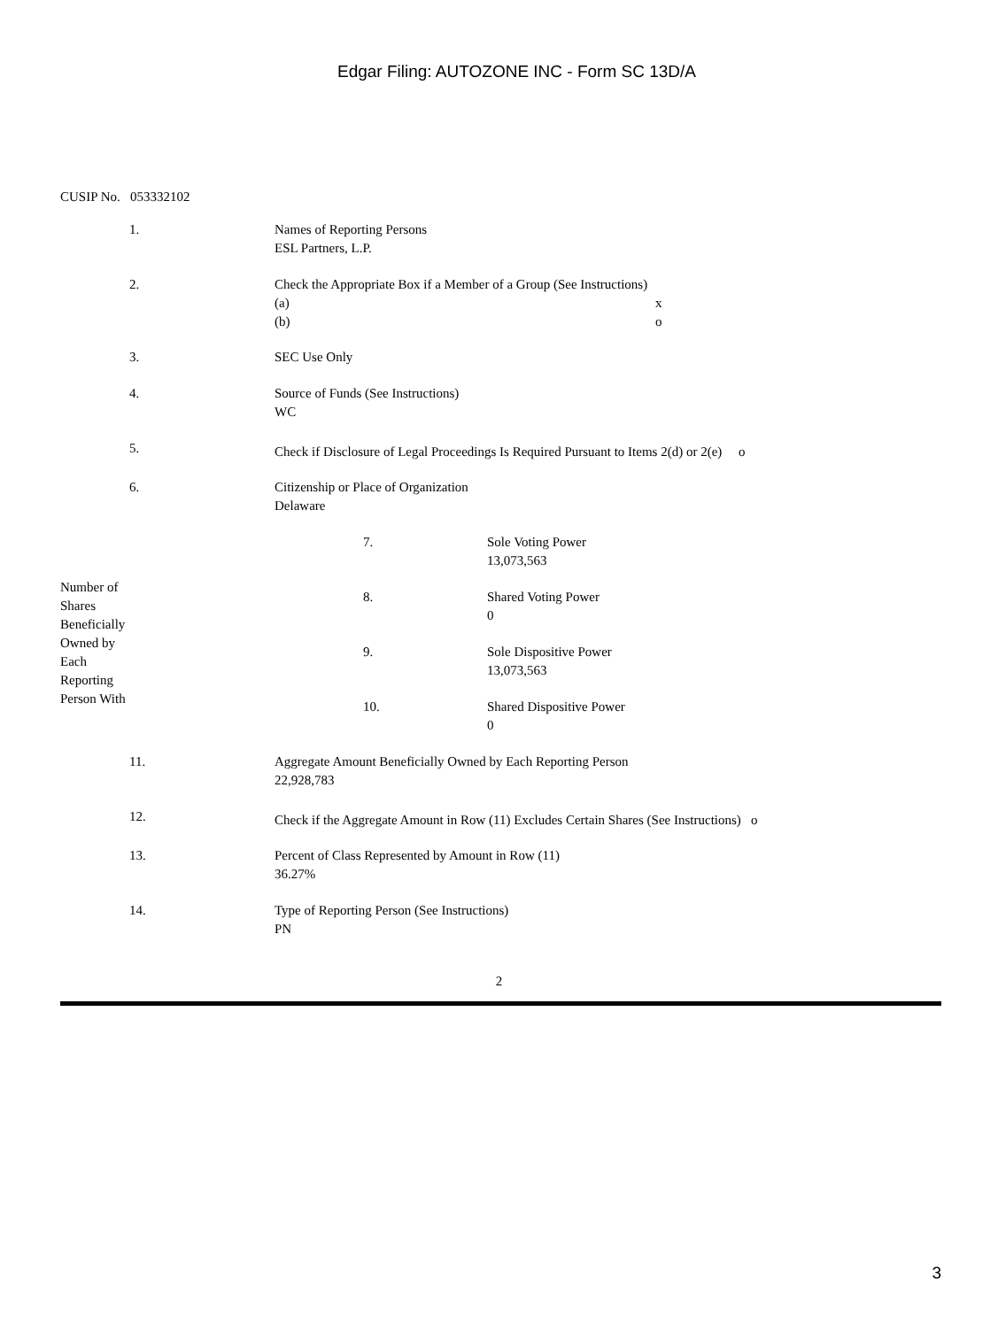Edgar Filing: AUTOZONE INC - Form SC 13D/A
CUSIP No. 053332102
| 1. | Names of Reporting Persons ESL Partners, L.P. | | |
| 2. | Check the Appropriate Box if a Member of a Group (See Instructions) (a) x (b) o | | |
| 3. | SEC Use Only | | |
| 4. | Source of Funds (See Instructions) WC | | |
| 5. | Check if Disclosure of Legal Proceedings Is Required Pursuant to Items 2(d) or 2(e) o | | |
| 6. | Citizenship or Place of Organization Delaware | | |
| Number of Shares Beneficially Owned by Each Reporting Person With | | 7. | Sole Voting Power 13,073,563 |
| | | 8. | Shared Voting Power 0 |
| | | 9. | Sole Dispositive Power 13,073,563 |
| | | 10. | Shared Dispositive Power 0 |
| 11. | Aggregate Amount Beneficially Owned by Each Reporting Person 22,928,783 | | |
| 12. | Check if the Aggregate Amount in Row (11) Excludes Certain Shares (See Instructions) o | | |
| 13. | Percent of Class Represented by Amount in Row (11) 36.27% | | |
| 14. | Type of Reporting Person (See Instructions) PN | | |
2
3